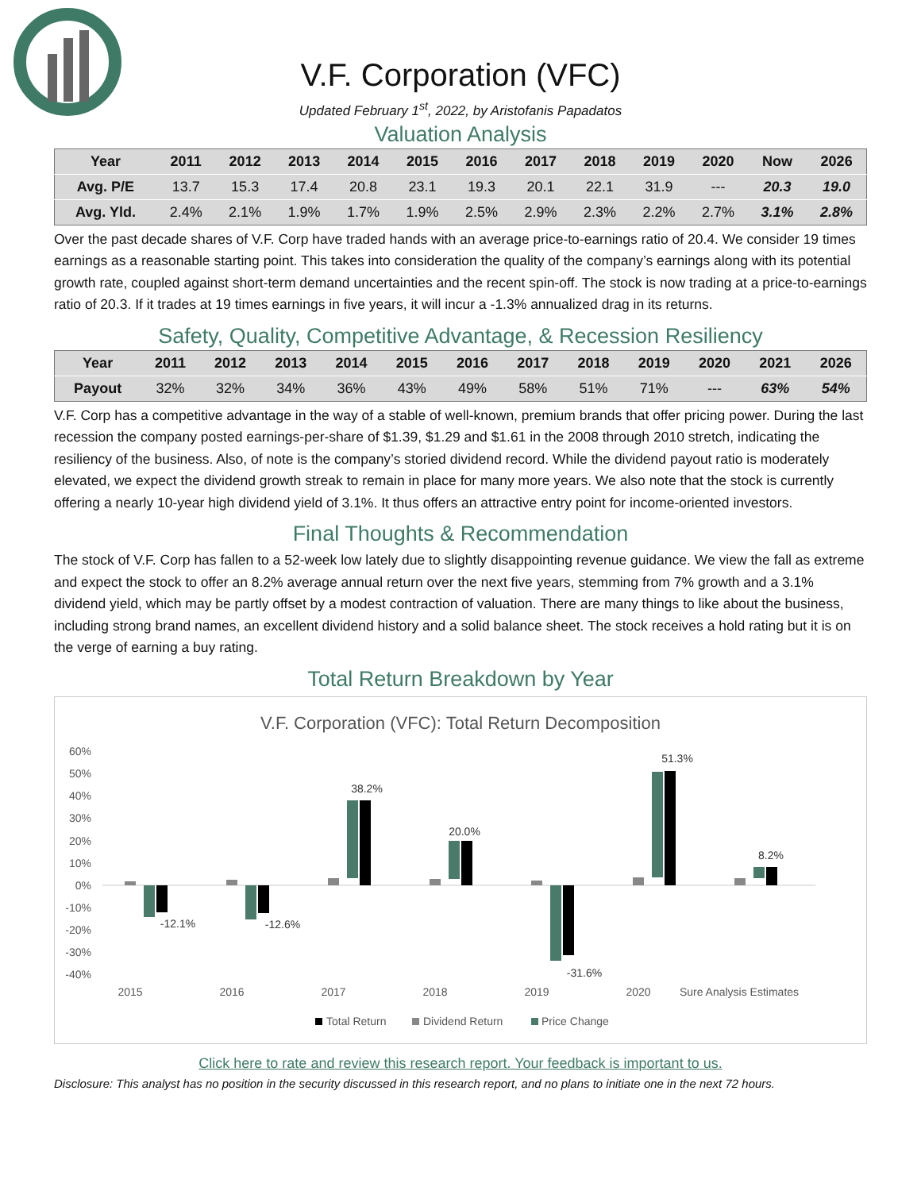V.F. Corporation (VFC)
Updated February 1<sup>st</sup>, 2022, by Aristofanis Papadatos
Valuation Analysis
| Year | 2011 | 2012 | 2013 | 2014 | 2015 | 2016 | 2017 | 2018 | 2019 | 2020 | Now | 2026 |
| --- | --- | --- | --- | --- | --- | --- | --- | --- | --- | --- | --- | --- |
| Avg. P/E | 13.7 | 15.3 | 17.4 | 20.8 | 23.1 | 19.3 | 20.1 | 22.1 | 31.9 | --- | 20.3 | 19.0 |
| Avg. Yld. | 2.4% | 2.1% | 1.9% | 1.7% | 1.9% | 2.5% | 2.9% | 2.3% | 2.2% | 2.7% | 3.1% | 2.8% |
Over the past decade shares of V.F. Corp have traded hands with an average price-to-earnings ratio of 20.4. We consider 19 times earnings as a reasonable starting point. This takes into consideration the quality of the company’s earnings along with its potential growth rate, coupled against short-term demand uncertainties and the recent spin-off. The stock is now trading at a price-to-earnings ratio of 20.3. If it trades at 19 times earnings in five years, it will incur a -1.3% annualized drag in its returns.
Safety, Quality, Competitive Advantage, & Recession Resiliency
| Year | 2011 | 2012 | 2013 | 2014 | 2015 | 2016 | 2017 | 2018 | 2019 | 2020 | 2021 | 2026 |
| --- | --- | --- | --- | --- | --- | --- | --- | --- | --- | --- | --- | --- |
| Payout | 32% | 32% | 34% | 36% | 43% | 49% | 58% | 51% | 71% | --- | 63% | 54% |
V.F. Corp has a competitive advantage in the way of a stable of well-known, premium brands that offer pricing power. During the last recession the company posted earnings-per-share of $1.39, $1.29 and $1.61 in the 2008 through 2010 stretch, indicating the resiliency of the business. Also, of note is the company’s storied dividend record. While the dividend payout ratio is moderately elevated, we expect the dividend growth streak to remain in place for many more years. We also note that the stock is currently offering a nearly 10-year high dividend yield of 3.1%. It thus offers an attractive entry point for income-oriented investors.
Final Thoughts & Recommendation
The stock of V.F. Corp has fallen to a 52-week low lately due to slightly disappointing revenue guidance. We view the fall as extreme and expect the stock to offer an 8.2% average annual return over the next five years, stemming from 7% growth and a 3.1% dividend yield, which may be partly offset by a modest contraction of valuation. There are many things to like about the business, including strong brand names, an excellent dividend history and a solid balance sheet. The stock receives a hold rating but it is on the verge of earning a buy rating.
Total Return Breakdown by Year
V.F. Corporation (VFC): Total Return Decomposition
60%
50%
40%
30%
20%
10%
0%
-10%
-20%
-30%
-40%
-12.1%
-12.6%
38.2%
20.0%
-31.6%
51.3%
8.2%
2015
2016
2017
2018
2019
2020
Sure Analysis Estimates
Total Return
Dividend Return
Price Change
Click here to rate and review this research report. Your feedback is important to us.
Disclosure: This analyst has no position in the security discussed in this research report, and no plans to initiate one in the next 72 hours.